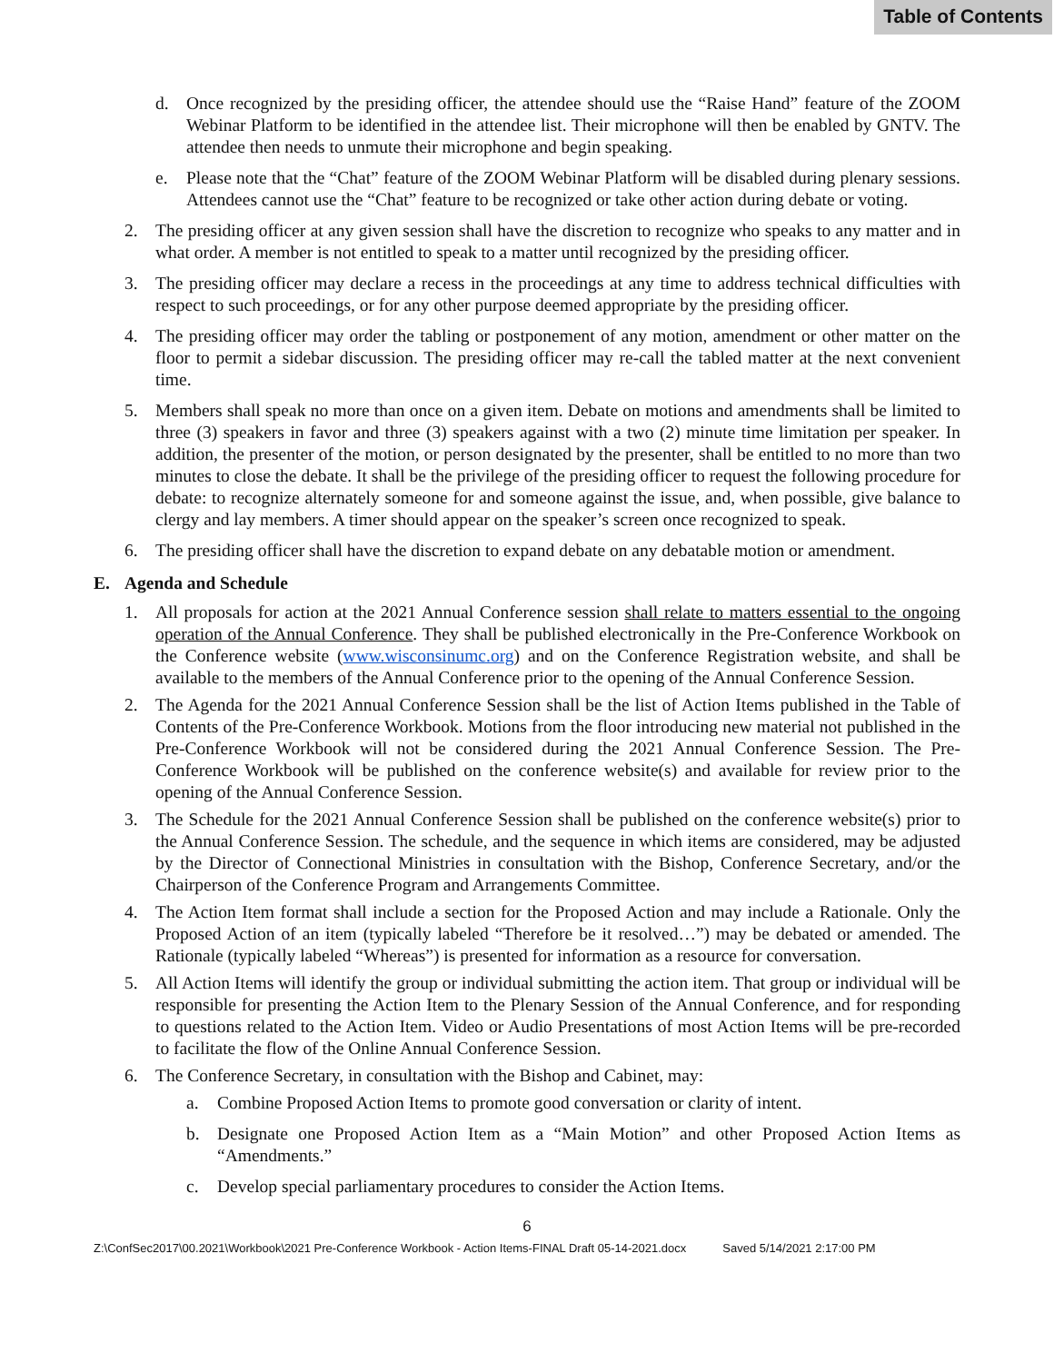Table of Contents
d. Once recognized by the presiding officer, the attendee should use the “Raise Hand” feature of the ZOOM Webinar Platform to be identified in the attendee list. Their microphone will then be enabled by GNTV. The attendee then needs to unmute their microphone and begin speaking.
e. Please note that the “Chat” feature of the ZOOM Webinar Platform will be disabled during plenary sessions. Attendees cannot use the “Chat” feature to be recognized or take other action during debate or voting.
2. The presiding officer at any given session shall have the discretion to recognize who speaks to any matter and in what order. A member is not entitled to speak to a matter until recognized by the presiding officer.
3. The presiding officer may declare a recess in the proceedings at any time to address technical difficulties with respect to such proceedings, or for any other purpose deemed appropriate by the presiding officer.
4. The presiding officer may order the tabling or postponement of any motion, amendment or other matter on the floor to permit a sidebar discussion. The presiding officer may re-call the tabled matter at the next convenient time.
5. Members shall speak no more than once on a given item. Debate on motions and amendments shall be limited to three (3) speakers in favor and three (3) speakers against with a two (2) minute time limitation per speaker. In addition, the presenter of the motion, or person designated by the presenter, shall be entitled to no more than two minutes to close the debate. It shall be the privilege of the presiding officer to request the following procedure for debate: to recognize alternately someone for and someone against the issue, and, when possible, give balance to clergy and lay members. A timer should appear on the speaker’s screen once recognized to speak.
6. The presiding officer shall have the discretion to expand debate on any debatable motion or amendment.
E. Agenda and Schedule
1. All proposals for action at the 2021 Annual Conference session shall relate to matters essential to the ongoing operation of the Annual Conference. They shall be published electronically in the Pre-Conference Workbook on the Conference website (www.wisconsinumc.org) and on the Conference Registration website, and shall be available to the members of the Annual Conference prior to the opening of the Annual Conference Session.
2. The Agenda for the 2021 Annual Conference Session shall be the list of Action Items published in the Table of Contents of the Pre-Conference Workbook. Motions from the floor introducing new material not published in the Pre-Conference Workbook will not be considered during the 2021 Annual Conference Session. The Pre-Conference Workbook will be published on the conference website(s) and available for review prior to the opening of the Annual Conference Session.
3. The Schedule for the 2021 Annual Conference Session shall be published on the conference website(s) prior to the Annual Conference Session. The schedule, and the sequence in which items are considered, may be adjusted by the Director of Connectional Ministries in consultation with the Bishop, Conference Secretary, and/or the Chairperson of the Conference Program and Arrangements Committee.
4. The Action Item format shall include a section for the Proposed Action and may include a Rationale. Only the Proposed Action of an item (typically labeled “Therefore be it resolved…”) may be debated or amended. The Rationale (typically labeled “Whereas”) is presented for information as a resource for conversation.
5. All Action Items will identify the group or individual submitting the action item. That group or individual will be responsible for presenting the Action Item to the Plenary Session of the Annual Conference, and for responding to questions related to the Action Item. Video or Audio Presentations of most Action Items will be pre-recorded to facilitate the flow of the Online Annual Conference Session.
6. The Conference Secretary, in consultation with the Bishop and Cabinet, may:
a. Combine Proposed Action Items to promote good conversation or clarity of intent.
b. Designate one Proposed Action Item as a “Main Motion” and other Proposed Action Items as “Amendments.”
c. Develop special parliamentary procedures to consider the Action Items.
6
Z:\ConfSec2017\00.2021\Workbook\2021 Pre-Conference Workbook - Action Items-FINAL Draft 05-14-2021.docx Saved 5/14/2021 2:17:00 PM